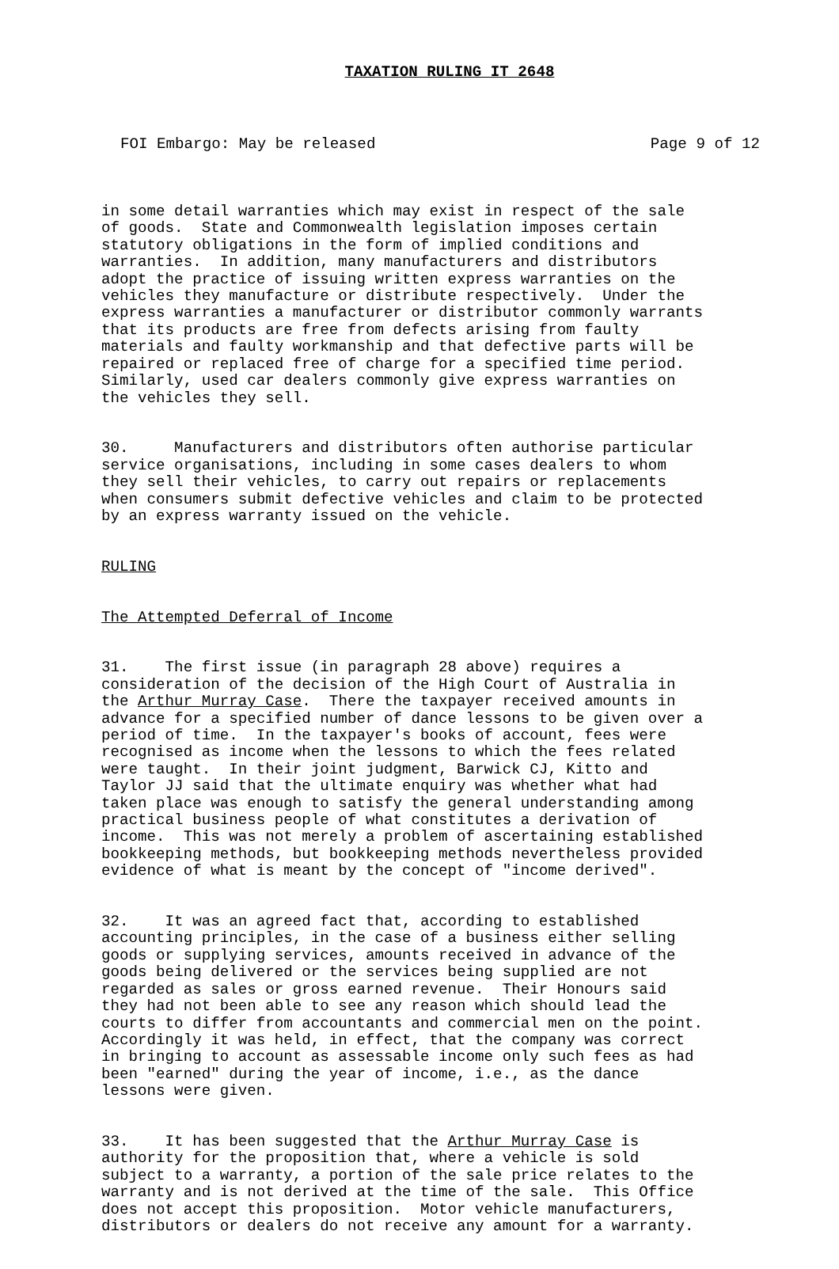TAXATION RULING IT 2648
FOI Embargo: May be released Page 9 of 12
in some detail warranties which may exist in respect of the sale of goods. State and Commonwealth legislation imposes certain statutory obligations in the form of implied conditions and warranties. In addition, many manufacturers and distributors adopt the practice of issuing written express warranties on the vehicles they manufacture or distribute respectively. Under the express warranties a manufacturer or distributor commonly warrants that its products are free from defects arising from faulty materials and faulty workmanship and that defective parts will be repaired or replaced free of charge for a specified time period. Similarly, used car dealers commonly give express warranties on the vehicles they sell.
30. Manufacturers and distributors often authorise particular service organisations, including in some cases dealers to whom they sell their vehicles, to carry out repairs or replacements when consumers submit defective vehicles and claim to be protected by an express warranty issued on the vehicle.
RULING
The Attempted Deferral of Income
31. The first issue (in paragraph 28 above) requires a consideration of the decision of the High Court of Australia in the Arthur Murray Case. There the taxpayer received amounts in advance for a specified number of dance lessons to be given over a period of time. In the taxpayer's books of account, fees were recognised as income when the lessons to which the fees related were taught. In their joint judgment, Barwick CJ, Kitto and Taylor JJ said that the ultimate enquiry was whether what had taken place was enough to satisfy the general understanding among practical business people of what constitutes a derivation of income. This was not merely a problem of ascertaining established bookkeeping methods, but bookkeeping methods nevertheless provided evidence of what is meant by the concept of "income derived".
32. It was an agreed fact that, according to established accounting principles, in the case of a business either selling goods or supplying services, amounts received in advance of the goods being delivered or the services being supplied are not regarded as sales or gross earned revenue. Their Honours said they had not been able to see any reason which should lead the courts to differ from accountants and commercial men on the point. Accordingly it was held, in effect, that the company was correct in bringing to account as assessable income only such fees as had been "earned" during the year of income, i.e., as the dance lessons were given.
33. It has been suggested that the Arthur Murray Case is authority for the proposition that, where a vehicle is sold subject to a warranty, a portion of the sale price relates to the warranty and is not derived at the time of the sale. This Office does not accept this proposition. Motor vehicle manufacturers, distributors or dealers do not receive any amount for a warranty.